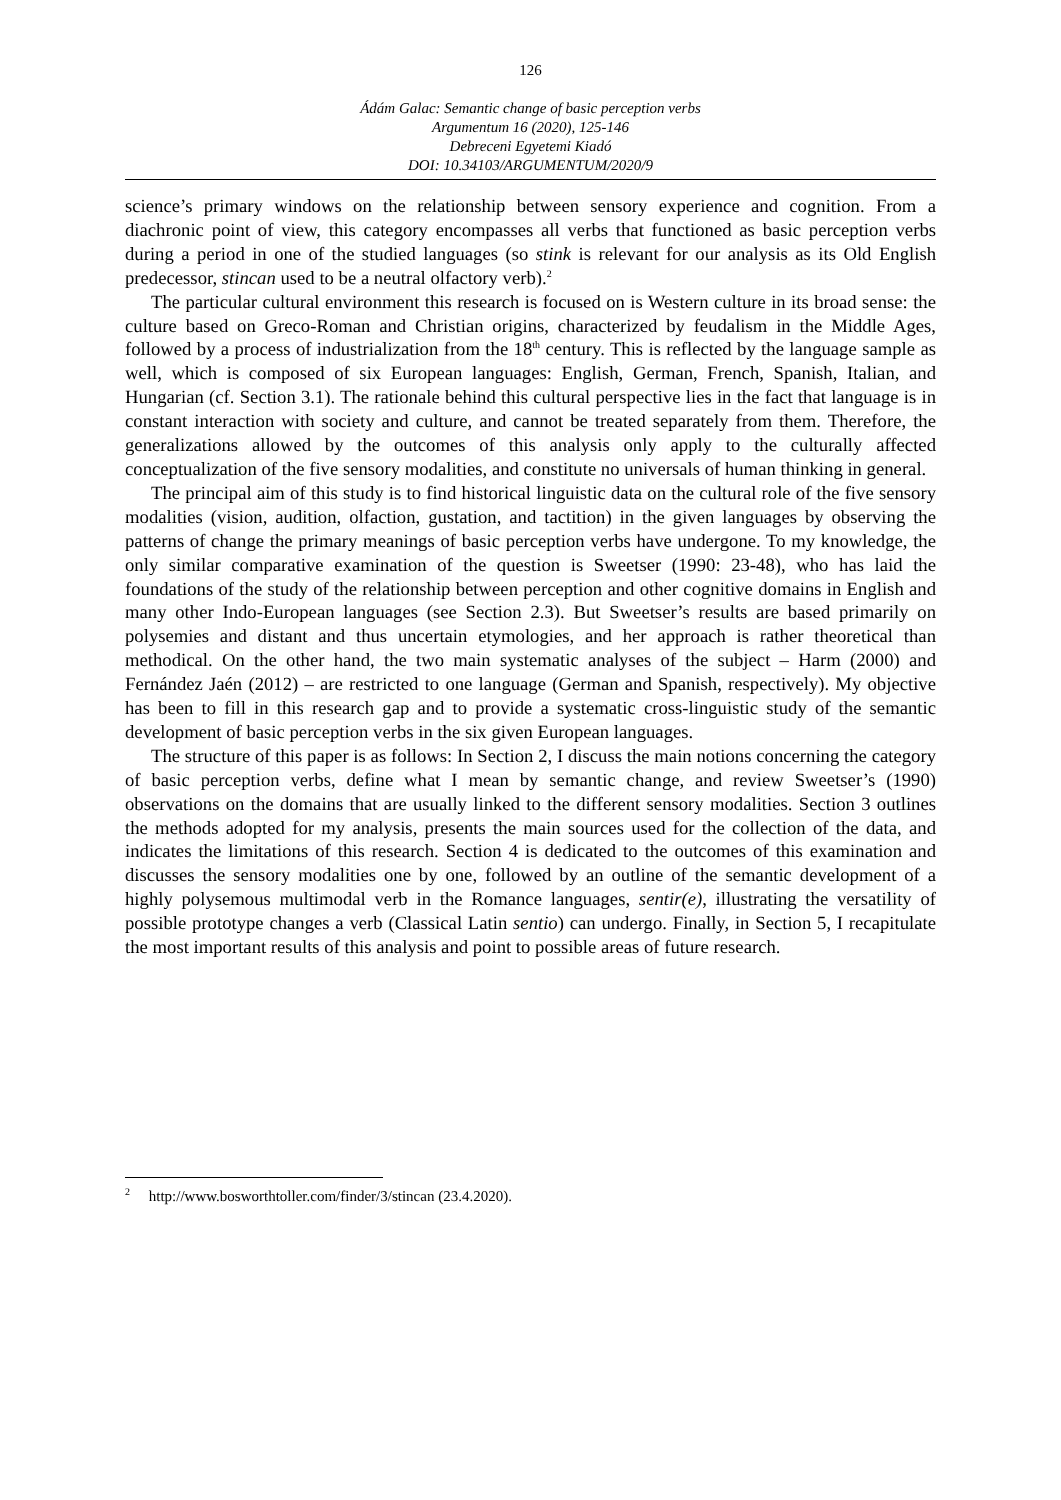126
Ádám Galac: Semantic change of basic perception verbs
Argumentum 16 (2020), 125-146
Debreceni Egyetemi Kiadó
DOI: 10.34103/ARGUMENTUM/2020/9
science’s primary windows on the relationship between sensory experience and cognition. From a diachronic point of view, this category encompasses all verbs that functioned as basic perception verbs during a period in one of the studied languages (so stink is relevant for our analysis as its Old English predecessor, stincan used to be a neutral olfactory verb).<sup>2</sup>
The particular cultural environment this research is focused on is Western culture in its broad sense: the culture based on Greco-Roman and Christian origins, characterized by feudalism in the Middle Ages, followed by a process of industrialization from the 18<sup>th</sup> century. This is reflected by the language sample as well, which is composed of six European languages: English, German, French, Spanish, Italian, and Hungarian (cf. Section 3.1). The rationale behind this cultural perspective lies in the fact that language is in constant interaction with society and culture, and cannot be treated separately from them. Therefore, the generalizations allowed by the outcomes of this analysis only apply to the culturally affected conceptualization of the five sensory modalities, and constitute no universals of human thinking in general.
The principal aim of this study is to find historical linguistic data on the cultural role of the five sensory modalities (vision, audition, olfaction, gustation, and tactition) in the given languages by observing the patterns of change the primary meanings of basic perception verbs have undergone. To my knowledge, the only similar comparative examination of the question is Sweetser (1990: 23-48), who has laid the foundations of the study of the relationship between perception and other cognitive domains in English and many other Indo-European languages (see Section 2.3). But Sweetser’s results are based primarily on polysemies and distant and thus uncertain etymologies, and her approach is rather theoretical than methodical. On the other hand, the two main systematic analyses of the subject – Harm (2000) and Fernández Jaén (2012) – are restricted to one language (German and Spanish, respectively). My objective has been to fill in this research gap and to provide a systematic cross-linguistic study of the semantic development of basic perception verbs in the six given European languages.
The structure of this paper is as follows: In Section 2, I discuss the main notions concerning the category of basic perception verbs, define what I mean by semantic change, and review Sweetser’s (1990) observations on the domains that are usually linked to the different sensory modalities. Section 3 outlines the methods adopted for my analysis, presents the main sources used for the collection of the data, and indicates the limitations of this research. Section 4 is dedicated to the outcomes of this examination and discusses the sensory modalities one by one, followed by an outline of the semantic development of a highly polysemous multimodal verb in the Romance languages, sentir(e), illustrating the versatility of possible prototype changes a verb (Classical Latin sentio) can undergo. Finally, in Section 5, I recapitulate the most important results of this analysis and point to possible areas of future research.
<sup>2</sup> http://www.bosworthtoller.com/finder/3/stincan (23.4.2020).